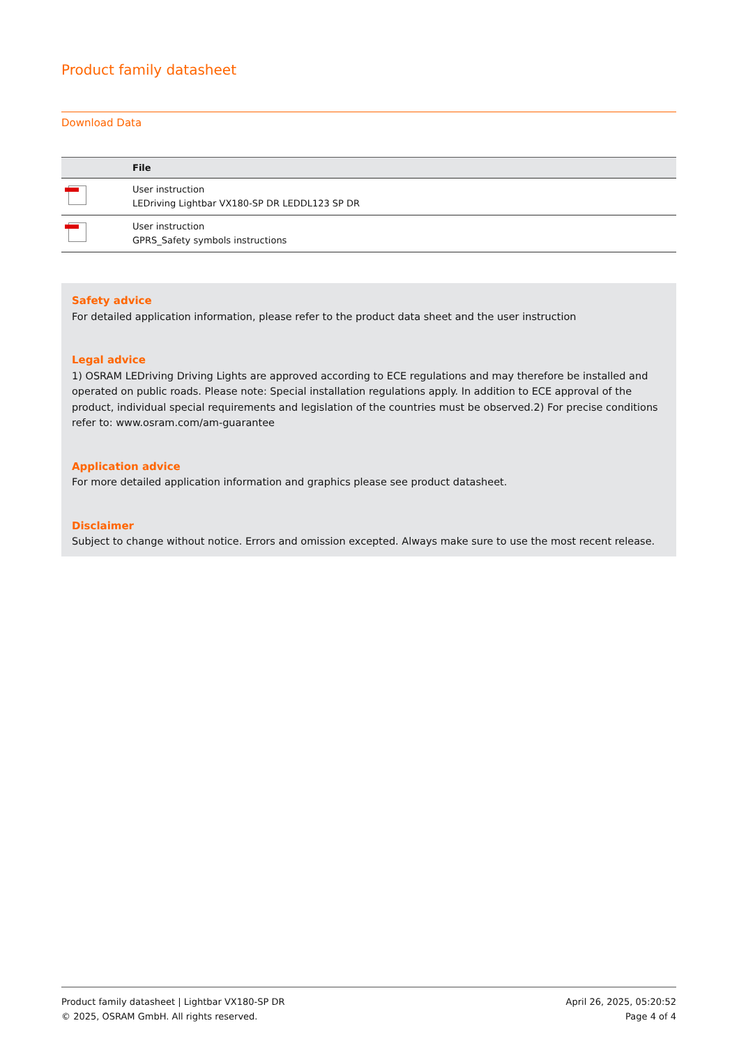Product family datasheet
Download Data
| | File |
| --- | --- |
| | User instruction LEDriving Lightbar VX180-SP DR LEDDL123 SP DR |
| | User instruction GPRS_Safety symbols instructions |
Safety advice
For detailed application information, please refer to the product data sheet and the user instruction
Legal advice
1) OSRAM LEDriving Driving Lights are approved according to ECE regulations and may therefore be installed and operated on public roads. Please note: Special installation regulations apply. In addition to ECE approval of the product, individual special requirements and legislation of the countries must be observed.2) For precise conditions refer to: www.osram.com/am-guarantee
Application advice
For more detailed application information and graphics please see product datasheet.
Disclaimer
Subject to change without notice. Errors and omission excepted. Always make sure to use the most recent release.
Product family datasheet | Lightbar VX180-SP DR
© 2025, OSRAM GmbH. All rights reserved.
April 26, 2025, 05:20:52
Page 4 of 4